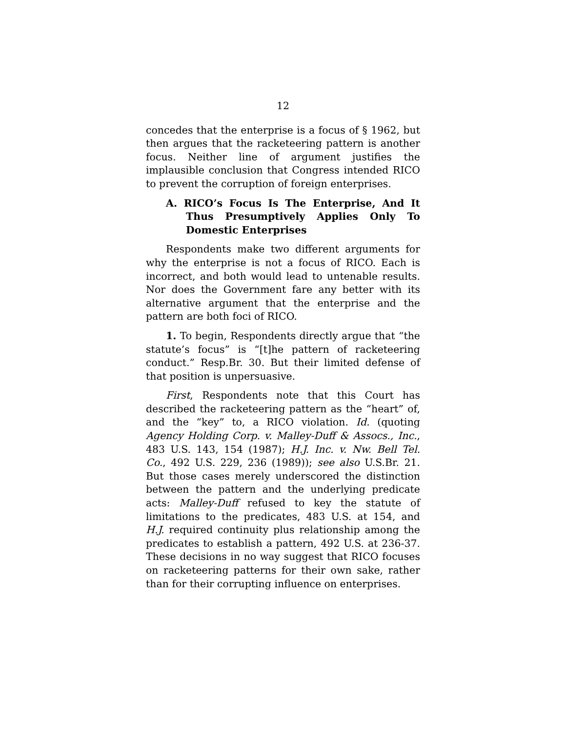12
concedes that the enterprise is a focus of § 1962, but then argues that the racketeering pattern is another focus. Neither line of argument justifies the implausible conclusion that Congress intended RICO to prevent the corruption of foreign enterprises.
A. RICO’s Focus Is The Enterprise, And It Thus Presumptively Applies Only To Domestic Enterprises
Respondents make two different arguments for why the enterprise is not a focus of RICO. Each is incorrect, and both would lead to untenable results. Nor does the Government fare any better with its alternative argument that the enterprise and the pattern are both foci of RICO.
1. To begin, Respondents directly argue that “the statute’s focus” is “[t]he pattern of racketeering conduct.” Resp.Br. 30. But their limited defense of that position is unpersuasive.
First, Respondents note that this Court has described the racketeering pattern as the “heart” of, and the “key” to, a RICO violation. Id. (quoting Agency Holding Corp. v. Malley-Duff & Assocs., Inc., 483 U.S. 143, 154 (1987); H.J. Inc. v. Nw. Bell Tel. Co., 492 U.S. 229, 236 (1989)); see also U.S.Br. 21. But those cases merely underscored the distinction between the pattern and the underlying predicate acts: Malley-Duff refused to key the statute of limitations to the predicates, 483 U.S. at 154, and H.J. required continuity plus relationship among the predicates to establish a pattern, 492 U.S. at 236-37. These decisions in no way suggest that RICO focuses on racketeering patterns for their own sake, rather than for their corrupting influence on enterprises.